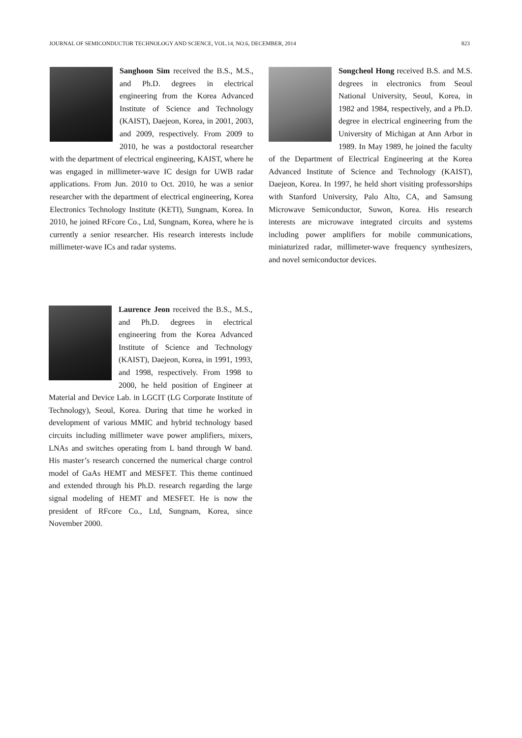JOURNAL OF SEMICONDUCTOR TECHNOLOGY AND SCIENCE, VOL.14, NO.6, DECEMBER, 2014 823
Sanghoon Sim received the B.S., M.S., and Ph.D. degrees in electrical engineering from the Korea Advanced Institute of Science and Technology (KAIST), Daejeon, Korea, in 2001, 2003, and 2009, respectively. From 2009 to 2010, he was a postdoctoral researcher with the department of electrical engineering, KAIST, where he was engaged in millimeter-wave IC design for UWB radar applications. From Jun. 2010 to Oct. 2010, he was a senior researcher with the department of electrical engineering, Korea Electronics Technology Institute (KETI), Sungnam, Korea. In 2010, he joined RFcore Co., Ltd, Sungnam, Korea, where he is currently a senior researcher. His research interests include millimeter-wave ICs and radar systems.
Songcheol Hong received B.S. and M.S. degrees in electronics from Seoul National University, Seoul, Korea, in 1982 and 1984, respectively, and a Ph.D. degree in electrical engineering from the University of Michigan at Ann Arbor in 1989. In May 1989, he joined the faculty of the Department of Electrical Engineering at the Korea Advanced Institute of Science and Technology (KAIST), Daejeon, Korea. In 1997, he held short visiting professorships with Stanford University, Palo Alto, CA, and Samsung Microwave Semiconductor, Suwon, Korea. His research interests are microwave integrated circuits and systems including power amplifiers for mobile communications, miniaturized radar, millimeter-wave frequency synthesizers, and novel semiconductor devices.
Laurence Jeon received the B.S., M.S., and Ph.D. degrees in electrical engineering from the Korea Advanced Institute of Science and Technology (KAIST), Daejeon, Korea, in 1991, 1993, and 1998, respectively. From 1998 to 2000, he held position of Engineer at Material and Device Lab. in LGCIT (LG Corporate Institute of Technology), Seoul, Korea. During that time he worked in development of various MMIC and hybrid technology based circuits including millimeter wave power amplifiers, mixers, LNAs and switches operating from L band through W band. His master’s research concerned the numerical charge control model of GaAs HEMT and MESFET. This theme continued and extended through his Ph.D. research regarding the large signal modeling of HEMT and MESFET. He is now the president of RFcore Co., Ltd, Sungnam, Korea, since November 2000.